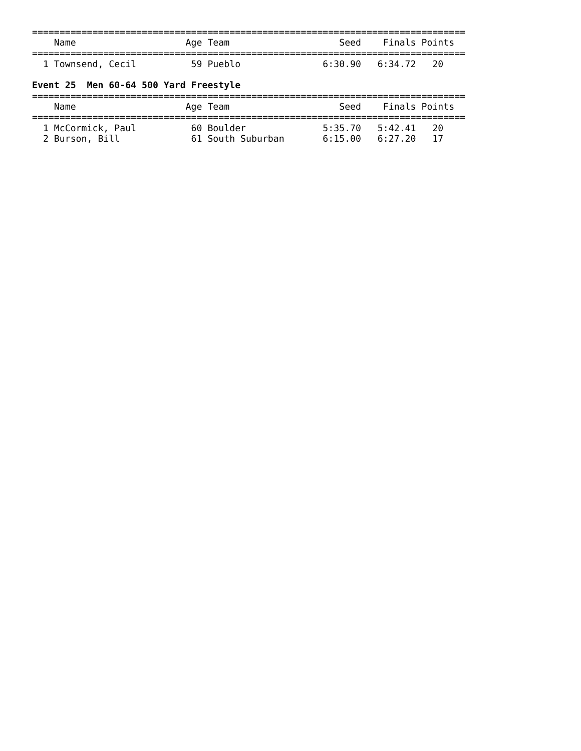===============================================================================
    Name                    Age Team                    Seed    Finals Points
===============================================================================
  1 Townsend, Cecil          59 Pueblo               6:30.90   6:34.72   20

Event 25  Men 60-64 500 Yard Freestyle
===============================================================================
    Name                    Age Team                    Seed    Finals Points
===============================================================================
  1 McCormick, Paul          60 Boulder              5:35.70   5:42.41   20
  2 Burson, Bill             61 South Suburban       6:15.00   6:27.20   17